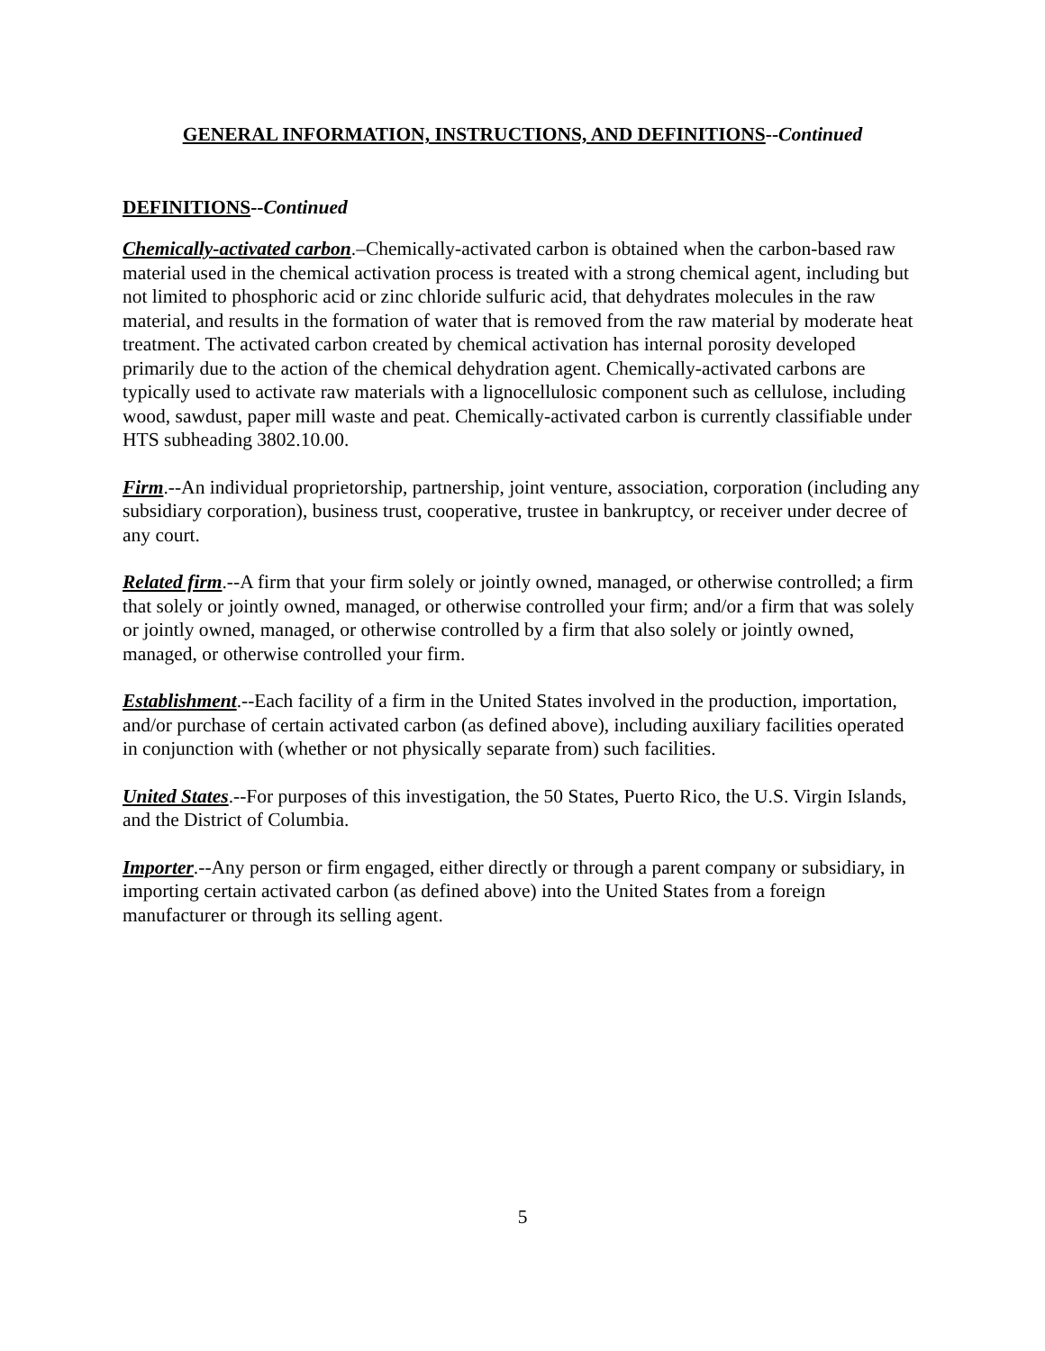GENERAL INFORMATION, INSTRUCTIONS, AND DEFINITIONS--Continued
DEFINITIONS--Continued
Chemically-activated carbon.–Chemically-activated carbon is obtained when the carbon-based raw material used in the chemical activation process is treated with a strong chemical agent, including but not limited to phosphoric acid or zinc chloride sulfuric acid, that dehydrates molecules in the raw material, and results in the formation of water that is removed from the raw material by moderate heat treatment. The activated carbon created by chemical activation has internal porosity developed primarily due to the action of the chemical dehydration agent. Chemically-activated carbons are typically used to activate raw materials with a lignocellulosic component such as cellulose, including wood, sawdust, paper mill waste and peat. Chemically-activated carbon is currently classifiable under HTS subheading 3802.10.00.
Firm.--An individual proprietorship, partnership, joint venture, association, corporation (including any subsidiary corporation), business trust, cooperative, trustee in bankruptcy, or receiver under decree of any court.
Related firm.--A firm that your firm solely or jointly owned, managed, or otherwise controlled; a firm that solely or jointly owned, managed, or otherwise controlled your firm; and/or a firm that was solely or jointly owned, managed, or otherwise controlled by a firm that also solely or jointly owned, managed, or otherwise controlled your firm.
Establishment.--Each facility of a firm in the United States involved in the production, importation, and/or purchase of certain activated carbon (as defined above), including auxiliary facilities operated in conjunction with (whether or not physically separate from) such facilities.
United States.--For purposes of this investigation, the 50 States, Puerto Rico, the U.S. Virgin Islands, and the District of Columbia.
Importer.--Any person or firm engaged, either directly or through a parent company or subsidiary, in importing certain activated carbon (as defined above) into the United States from a foreign manufacturer or through its selling agent.
5